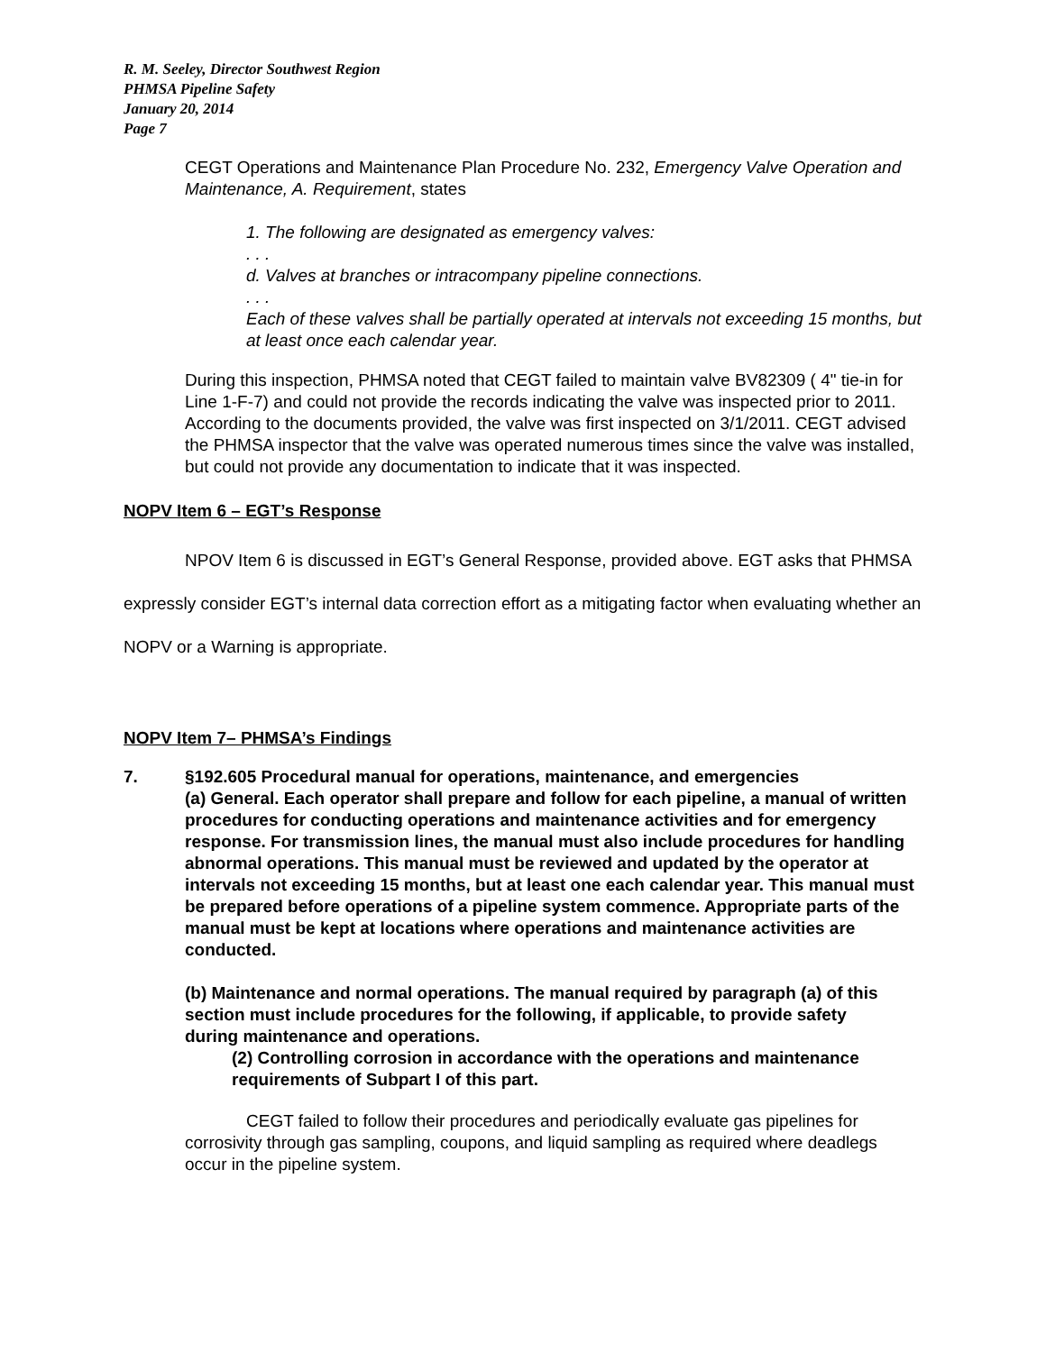R. M. Seeley, Director Southwest Region
PHMSA Pipeline Safety
January 20, 2014
Page 7
CEGT Operations and Maintenance Plan Procedure No. 232, Emergency Valve Operation and Maintenance, A. Requirement, states
1. The following are designated as emergency valves:
. . .
d. Valves at branches or intracompany pipeline connections.
. . .
Each of these valves shall be partially operated at intervals not exceeding 15 months, but at least once each calendar year.
During this inspection, PHMSA noted that CEGT failed to maintain valve BV82309 ( 4" tie-in for Line 1-F-7) and could not provide the records indicating the valve was inspected prior to 2011. According to the documents provided, the valve was first inspected on 3/1/2011. CEGT advised the PHMSA inspector that the valve was operated numerous times since the valve was installed, but could not provide any documentation to indicate that it was inspected.
NOPV Item 6 – EGT’s Response
NPOV Item 6 is discussed in EGT’s General Response, provided above. EGT asks that PHMSA expressly consider EGT’s internal data correction effort as a mitigating factor when evaluating whether an NOPV or a Warning is appropriate.
NOPV Item 7– PHMSA’s Findings
7. §192.605 Procedural manual for operations, maintenance, and emergencies
(a) General. Each operator shall prepare and follow for each pipeline, a manual of written procedures for conducting operations and maintenance activities and for emergency response. For transmission lines, the manual must also include procedures for handling abnormal operations. This manual must be reviewed and updated by the operator at intervals not exceeding 15 months, but at least one each calendar year. This manual must be prepared before operations of a pipeline system commence. Appropriate parts of the manual must be kept at locations where operations and maintenance activities are conducted.
(b) Maintenance and normal operations. The manual required by paragraph (a) of this section must include procedures for the following, if applicable, to provide safety
during maintenance and operations.
(2) Controlling corrosion in accordance with the operations and maintenance requirements of Subpart I of this part.
CEGT failed to follow their procedures and periodically evaluate gas pipelines for corrosivity through gas sampling, coupons, and liquid sampling as required where deadlegs occur in the pipeline system.